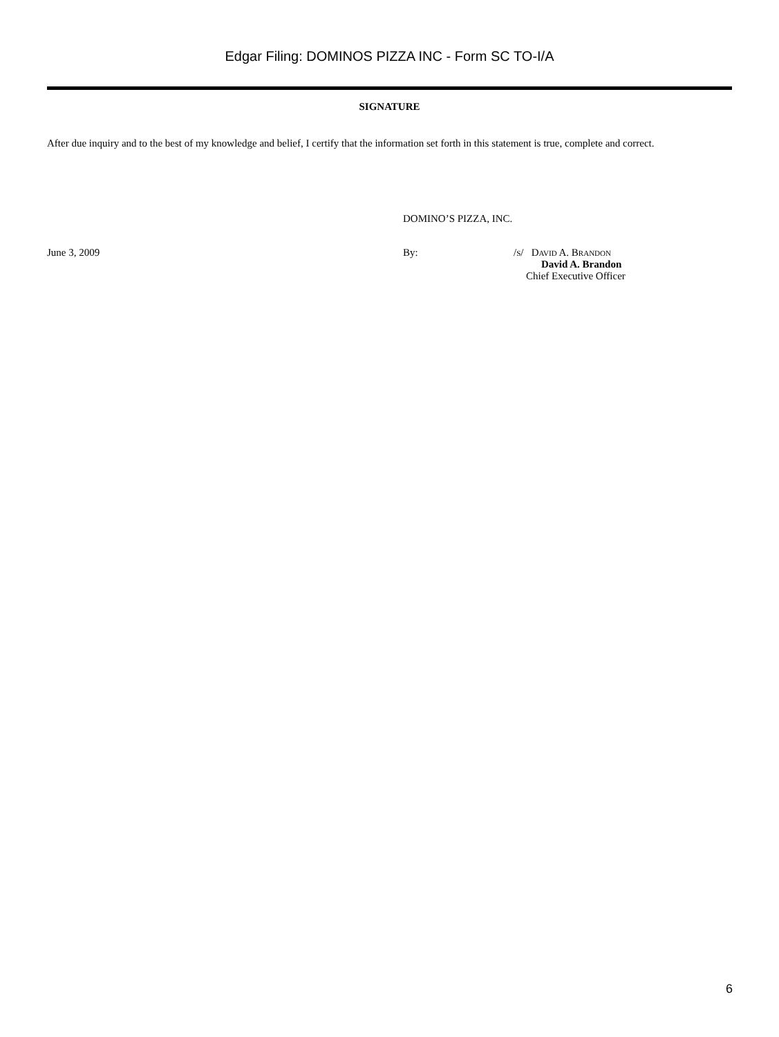Edgar Filing: DOMINOS PIZZA INC - Form SC TO-I/A
SIGNATURE
After due inquiry and to the best of my knowledge and belief, I certify that the information set forth in this statement is true, complete and correct.
DOMINO’S PIZZA, INC.
June 3, 2009 By: /s/ David A. Brandon
David A. Brandon
Chief Executive Officer
6